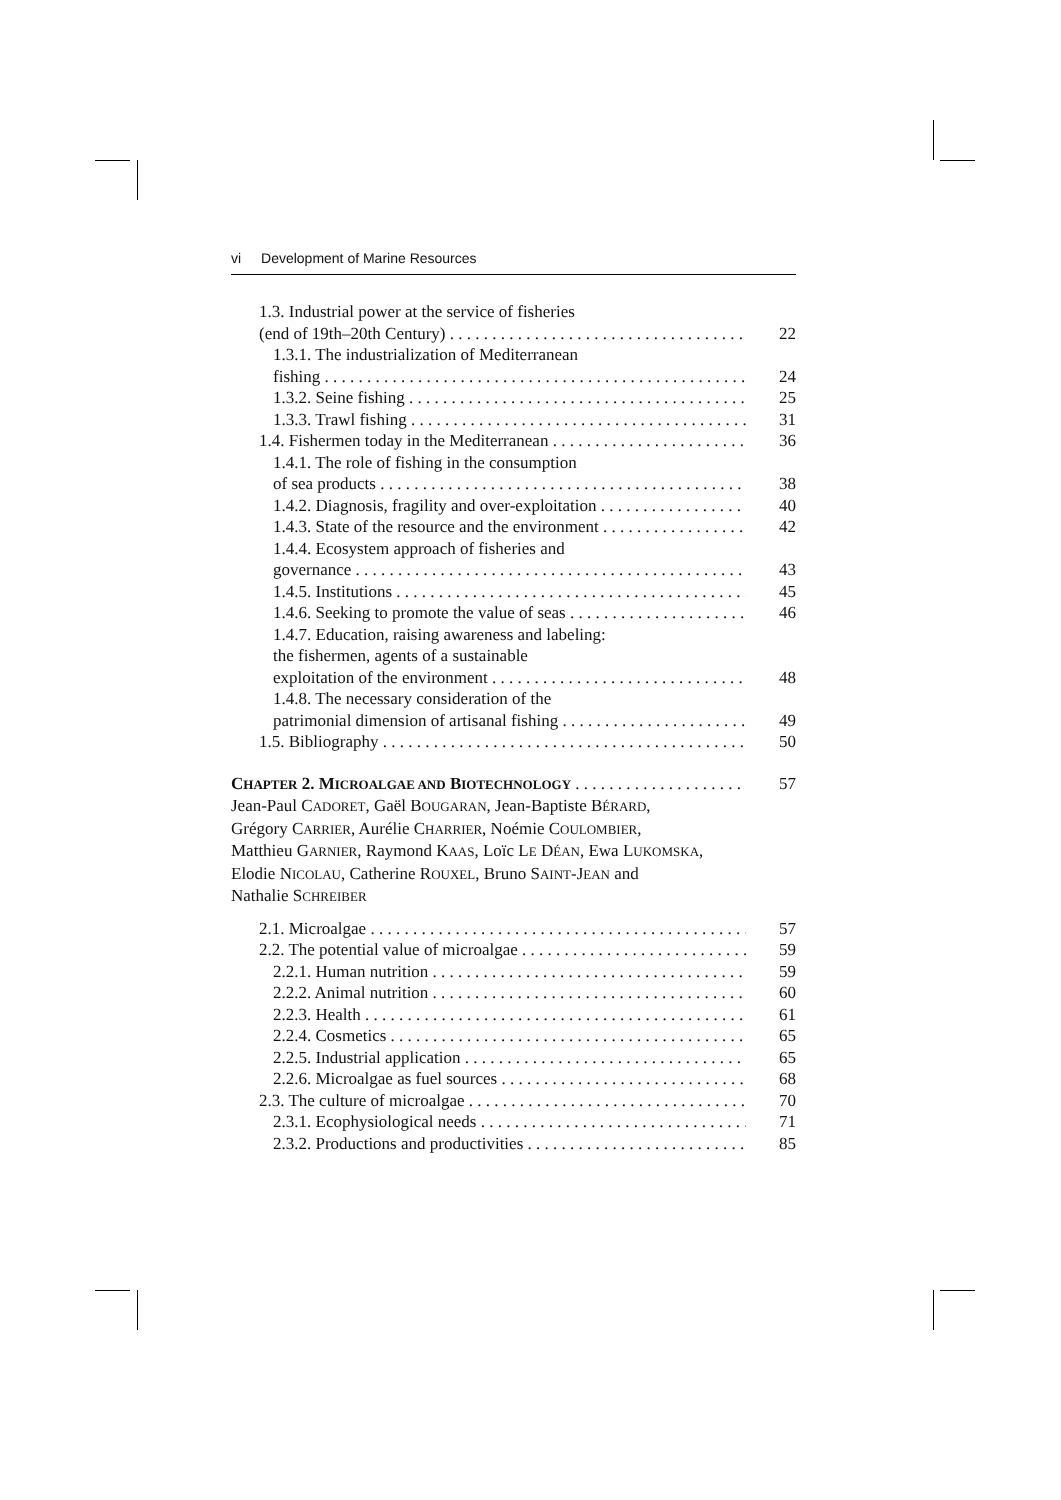vi Development of Marine Resources
1.3. Industrial power at the service of fisheries
(end of 19th–20th Century) 22
1.3.1. The industrialization of Mediterranean
fishing 24
1.3.2. Seine fishing 25
1.3.3. Trawl fishing 31
1.4. Fishermen today in the Mediterranean 36
1.4.1. The role of fishing in the consumption
of sea products 38
1.4.2. Diagnosis, fragility and over-exploitation 40
1.4.3. State of the resource and the environment 42
1.4.4. Ecosystem approach of fisheries and
governance 43
1.4.5. Institutions 45
1.4.6. Seeking to promote the value of seas 46
1.4.7. Education, raising awareness and labeling:
the fishermen, agents of a sustainable
exploitation of the environment 48
1.4.8. The necessary consideration of the
patrimonial dimension of artisanal fishing 49
1.5. Bibliography 50
CHAPTER 2. MICROALGAE AND BIOTECHNOLOGY 57
Jean-Paul CADORET, Gaël BOUGARAN, Jean-Baptiste BÉRARD,
Grégory CARRIER, Aurélie CHARRIER, Noémie COULOMBIER,
Matthieu GARNIER, Raymond KAAS, Loïc LE DÉAN, Ewa LUKOMSKA,
Elodie NICOLAU, Catherine ROUXEL, Bruno SAINT-JEAN and
Nathalie SCHREIBER
2.1. Microalgae 57
2.2. The potential value of microalgae 59
2.2.1. Human nutrition 59
2.2.2. Animal nutrition 60
2.2.3. Health 61
2.2.4. Cosmetics 65
2.2.5. Industrial application 65
2.2.6. Microalgae as fuel sources 68
2.3. The culture of microalgae 70
2.3.1. Ecophysiological needs 71
2.3.2. Productions and productivities 85